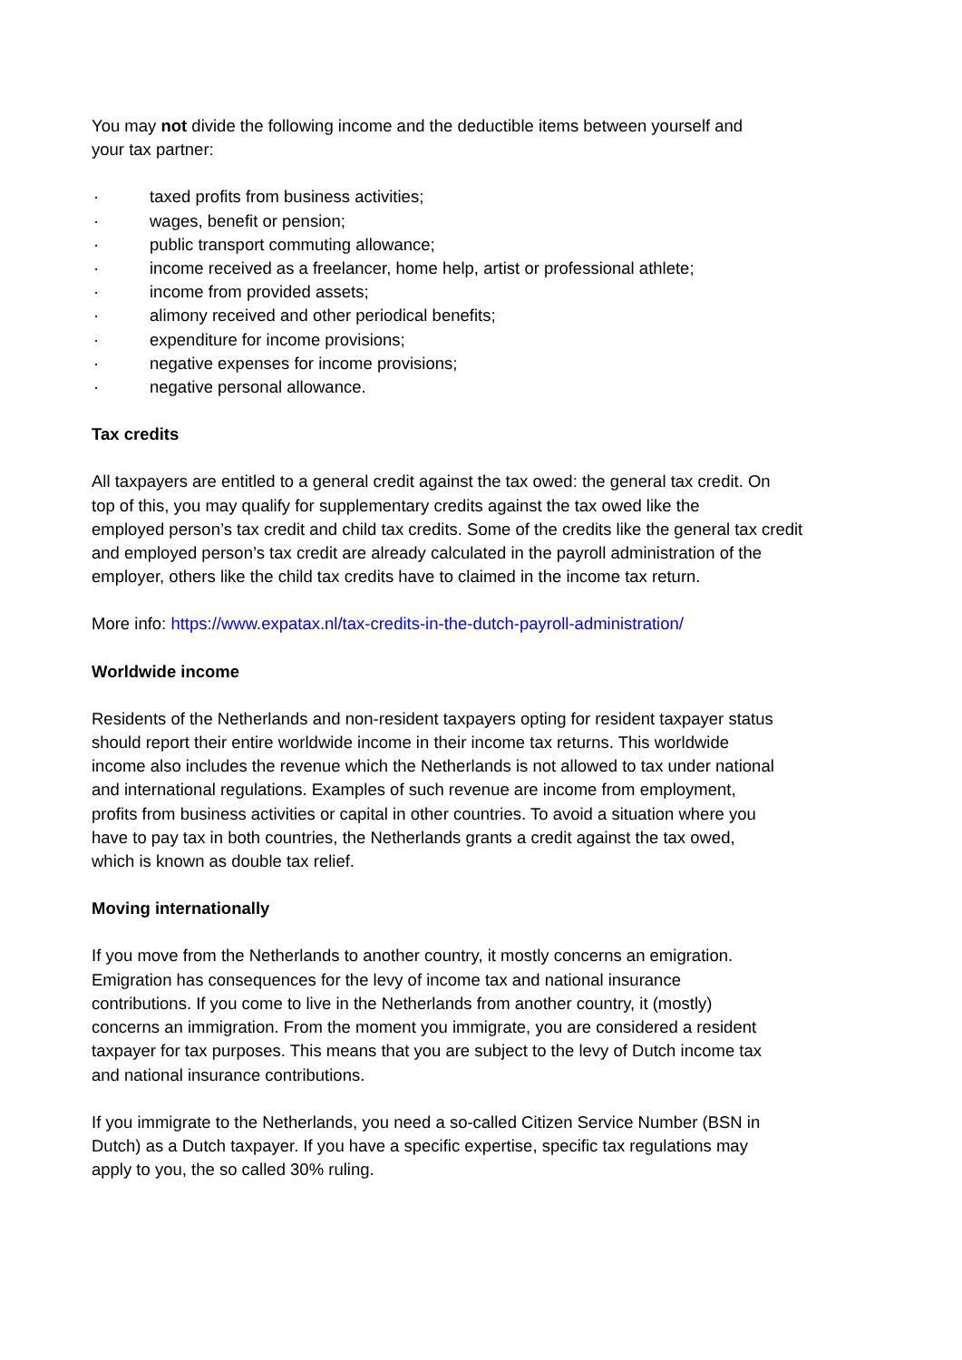You may not divide the following income and the deductible items between yourself and
your tax partner:
· taxed profits from business activities;
· wages, benefit or pension;
· public transport commuting allowance;
· income received as a freelancer, home help, artist or professional athlete;
· income from provided assets;
· alimony received and other periodical benefits;
· expenditure for income provisions;
· negative expenses for income provisions;
· negative personal allowance.
Tax credits
All taxpayers are entitled to a general credit against the tax owed: the general tax credit. On
top of this, you may qualify for supplementary credits against the tax owed like the
employed person’s tax credit and child tax credits. Some of the credits like the general tax credit
and employed person’s tax credit are already calculated in the payroll administration of the
employer, others like the child tax credits have to claimed in the income tax return.
More info: https://www.expatax.nl/tax-credits-in-the-dutch-payroll-administration/
Worldwide income
Residents of the Netherlands and non-resident taxpayers opting for resident taxpayer status
should report their entire worldwide income in their income tax returns. This worldwide
income also includes the revenue which the Netherlands is not allowed to tax under national
and international regulations. Examples of such revenue are income from employment,
profits from business activities or capital in other countries. To avoid a situation where you
have to pay tax in both countries, the Netherlands grants a credit against the tax owed,
which is known as double tax relief.
Moving internationally
If you move from the Netherlands to another country, it mostly concerns an emigration.
Emigration has consequences for the levy of income tax and national insurance
contributions. If you come to live in the Netherlands from another country, it (mostly)
concerns an immigration. From the moment you immigrate, you are considered a resident
taxpayer for tax purposes. This means that you are subject to the levy of Dutch income tax
and national insurance contributions.
If you immigrate to the Netherlands, you need a so-called Citizen Service Number (BSN in
Dutch) as a Dutch taxpayer. If you have a specific expertise, specific tax regulations may
apply to you, the so called 30% ruling.